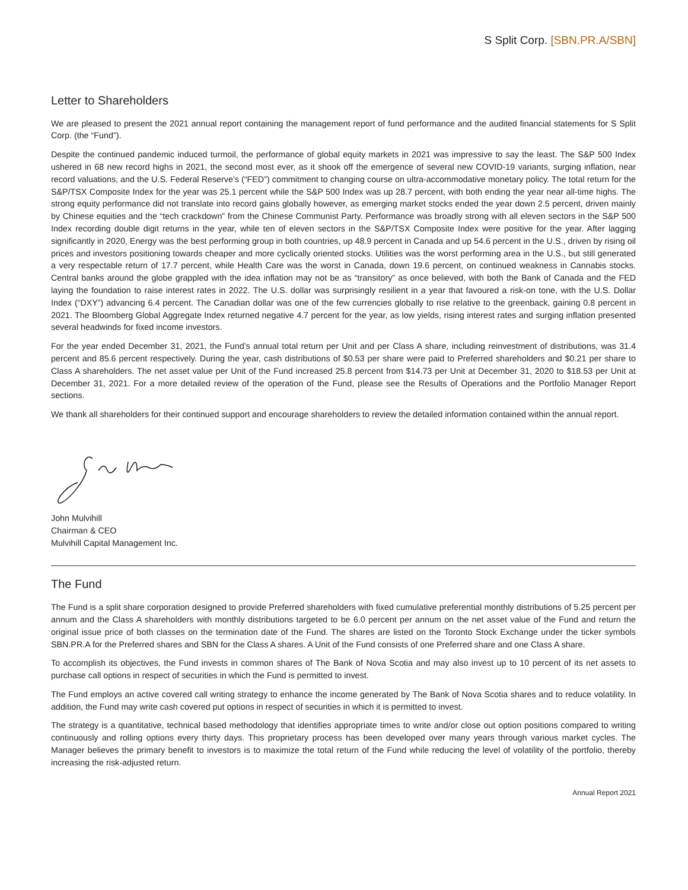S Split Corp. [SBN.PR.A/SBN]
Letter to Shareholders
We are pleased to present the 2021 annual report containing the management report of fund performance and the audited financial statements for S Split Corp. (the “Fund”).
Despite the continued pandemic induced turmoil, the performance of global equity markets in 2021 was impressive to say the least. The S&P 500 Index ushered in 68 new record highs in 2021, the second most ever, as it shook off the emergence of several new COVID-19 variants, surging inflation, near record valuations, and the U.S. Federal Reserve’s (“FED”) commitment to changing course on ultra-accommodative monetary policy. The total return for the S&P/TSX Composite Index for the year was 25.1 percent while the S&P 500 Index was up 28.7 percent, with both ending the year near all-time highs. The strong equity performance did not translate into record gains globally however, as emerging market stocks ended the year down 2.5 percent, driven mainly by Chinese equities and the “tech crackdown” from the Chinese Communist Party. Performance was broadly strong with all eleven sectors in the S&P 500 Index recording double digit returns in the year, while ten of eleven sectors in the S&P/TSX Composite Index were positive for the year. After lagging significantly in 2020, Energy was the best performing group in both countries, up 48.9 percent in Canada and up 54.6 percent in the U.S., driven by rising oil prices and investors positioning towards cheaper and more cyclically oriented stocks. Utilities was the worst performing area in the U.S., but still generated a very respectable return of 17.7 percent, while Health Care was the worst in Canada, down 19.6 percent, on continued weakness in Cannabis stocks. Central banks around the globe grappled with the idea inflation may not be as “transitory” as once believed, with both the Bank of Canada and the FED laying the foundation to raise interest rates in 2022. The U.S. dollar was surprisingly resilient in a year that favoured a risk-on tone, with the U.S. Dollar Index (“DXY”) advancing 6.4 percent. The Canadian dollar was one of the few currencies globally to rise relative to the greenback, gaining 0.8 percent in 2021. The Bloomberg Global Aggregate Index returned negative 4.7 percent for the year, as low yields, rising interest rates and surging inflation presented several headwinds for fixed income investors.
For the year ended December 31, 2021, the Fund’s annual total return per Unit and per Class A share, including reinvestment of distributions, was 31.4 percent and 85.6 percent respectively. During the year, cash distributions of $0.53 per share were paid to Preferred shareholders and $0.21 per share to Class A shareholders. The net asset value per Unit of the Fund increased 25.8 percent from $14.73 per Unit at December 31, 2020 to $18.53 per Unit at December 31, 2021. For a more detailed review of the operation of the Fund, please see the Results of Operations and the Portfolio Manager Report sections.
We thank all shareholders for their continued support and encourage shareholders to review the detailed information contained within the annual report.
John Mulvihill
Chairman & CEO
Mulvihill Capital Management Inc.
The Fund
The Fund is a split share corporation designed to provide Preferred shareholders with fixed cumulative preferential monthly distributions of 5.25 percent per annum and the Class A shareholders with monthly distributions targeted to be 6.0 percent per annum on the net asset value of the Fund and return the original issue price of both classes on the termination date of the Fund. The shares are listed on the Toronto Stock Exchange under the ticker symbols SBN.PR.A for the Preferred shares and SBN for the Class A shares. A Unit of the Fund consists of one Preferred share and one Class A share.
To accomplish its objectives, the Fund invests in common shares of The Bank of Nova Scotia and may also invest up to 10 percent of its net assets to purchase call options in respect of securities in which the Fund is permitted to invest.
The Fund employs an active covered call writing strategy to enhance the income generated by The Bank of Nova Scotia shares and to reduce volatility. In addition, the Fund may write cash covered put options in respect of securities in which it is permitted to invest.
The strategy is a quantitative, technical based methodology that identifies appropriate times to write and/or close out option positions compared to writing continuously and rolling options every thirty days. This proprietary process has been developed over many years through various market cycles. The Manager believes the primary benefit to investors is to maximize the total return of the Fund while reducing the level of volatility of the portfolio, thereby increasing the risk-adjusted return.
Annual Report 2021